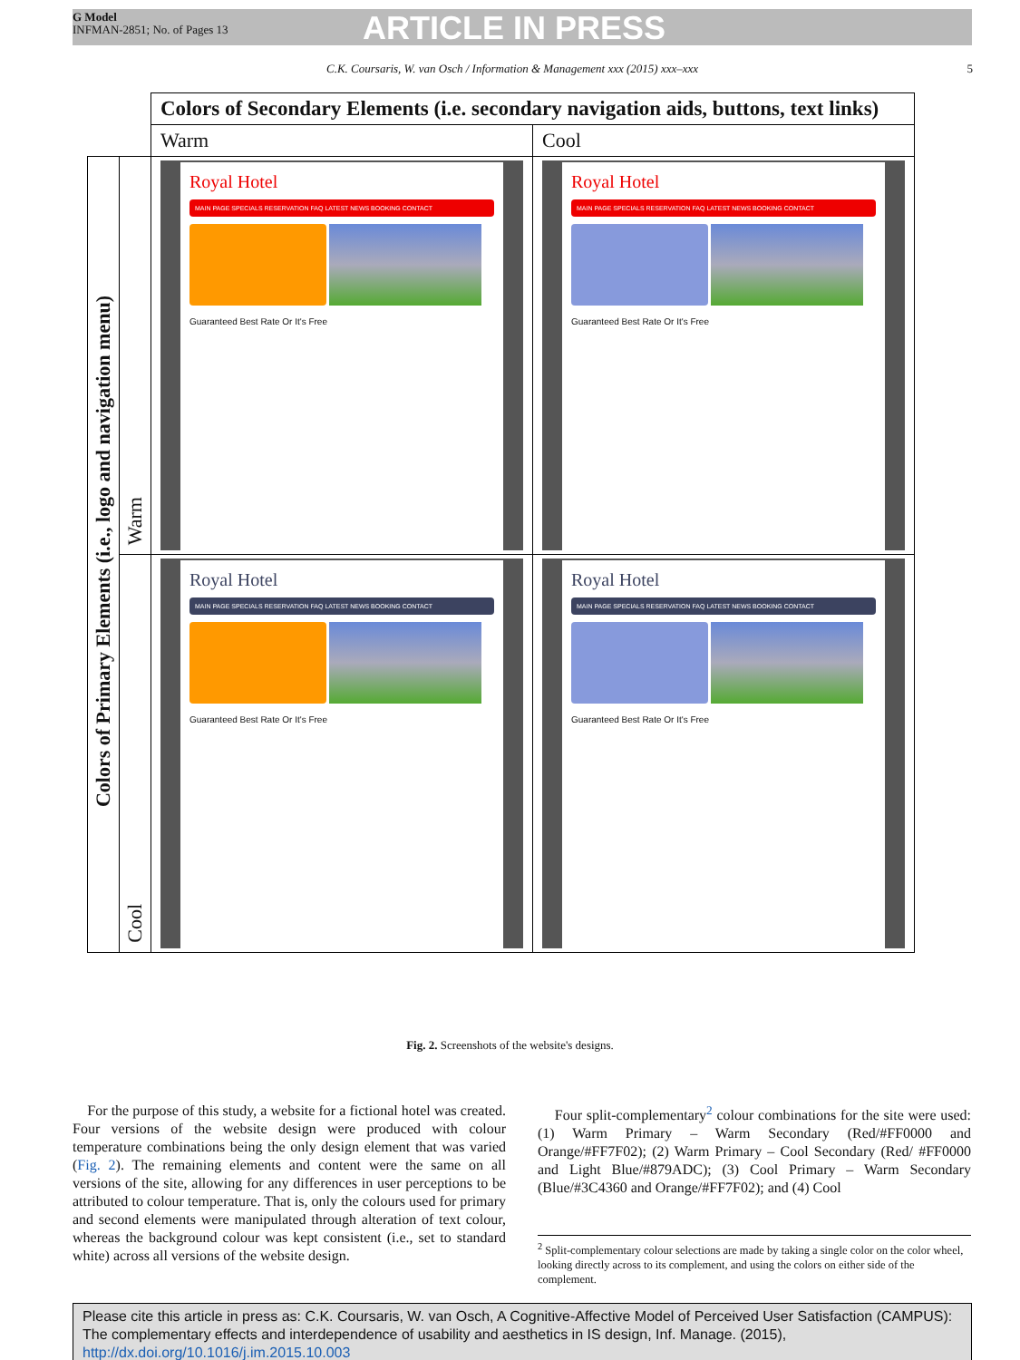G Model
INFMAN-2851; No. of Pages 13
ARTICLE IN PRESS
C.K. Coursaris, W. van Osch / Information & Management xxx (2015) xxx–xxx
5
| | | Colors of Secondary Elements (i.e. secondary navigation aids, buttons, text links) | |
| | | Warm | Cool |
| Colors of Primary Elements (i.e., logo and navigation menu) | Warm | Royal Hotel MAIN PAGE SPECIALS RESERVATION FAQ LATEST NEWS BOOKING CONTACT Guaranteed Best Rate Or It's Free | Royal Hotel MAIN PAGE SPECIALS RESERVATION FAQ LATEST NEWS BOOKING CONTACT Guaranteed Best Rate Or It's Free |
| | Cool | Royal Hotel MAIN PAGE SPECIALS RESERVATION FAQ LATEST NEWS BOOKING CONTACT Guaranteed Best Rate Or It's Free | Royal Hotel MAIN PAGE SPECIALS RESERVATION FAQ LATEST NEWS BOOKING CONTACT Guaranteed Best Rate Or It's Free |
Fig. 2. Screenshots of the website's designs.
For the purpose of this study, a website for a fictional hotel was created. Four versions of the website design were produced with colour temperature combinations being the only design element that was varied (Fig. 2). The remaining elements and content were the same on all versions of the site, allowing for any differences in user perceptions to be attributed to colour temperature. That is, only the colours used for primary and second elements were manipulated through alteration of text colour, whereas the background colour was kept consistent (i.e., set to standard white) across all versions of the website design.
Four split-complementary<sup>2</sup> colour combinations for the site were used: (1) Warm Primary – Warm Secondary (Red/#FF0000 and Orange/#FF7F02); (2) Warm Primary – Cool Secondary (Red/ #FF0000 and Light Blue/#879ADC); (3) Cool Primary – Warm Secondary (Blue/#3C4360 and Orange/#FF7F02); and (4) Cool
<sup>2</sup> Split-complementary colour selections are made by taking a single color on the color wheel, looking directly across to its complement, and using the colors on either side of the complement.
Please cite this article in press as: C.K. Coursaris, W. van Osch, A Cognitive-Affective Model of Perceived User Satisfaction (CAMPUS): The complementary effects and interdependence of usability and aesthetics in IS design, Inf. Manage. (2015), http://dx.doi.org/10.1016/j.im.2015.10.003